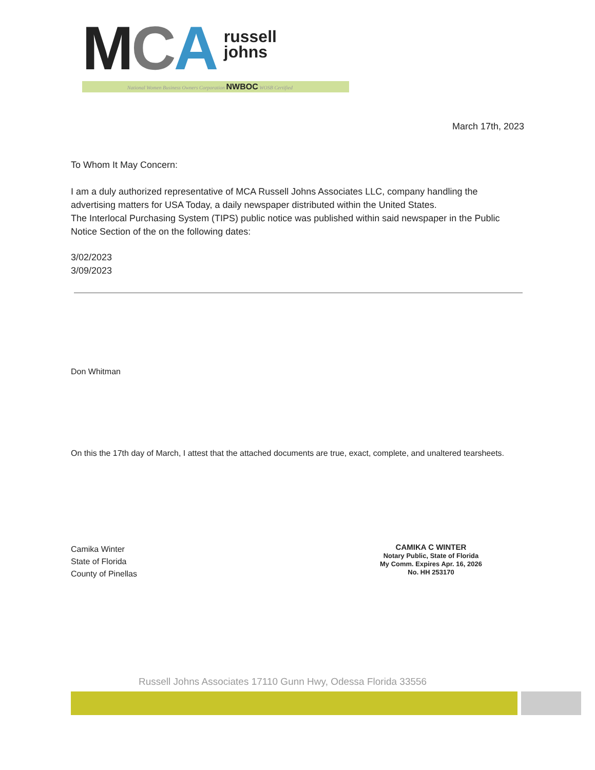MCA russell
johns
National Women Business Owners Corporation NWBOC WOSB Certified
March 17th, 2023
To Whom It May Concern:
I am a duly authorized representative of MCA Russell Johns Associates LLC, company handling the advertising matters for USA Today, a daily newspaper distributed within the United States.
The Interlocal Purchasing System (TIPS) public notice was published within said newspaper in the Public Notice Section of the on the following dates:
3/02/2023
3/09/2023
Don Whitman
On this the 17th day of March, I attest that the attached documents are true, exact, complete, and unaltered tearsheets.
Camika Winter
State of Florida
County of Pinellas
CAMIKA C WINTER
Notary Public, State of Florida
My Comm. Expires Apr. 16, 2026
No. HH 253170
Russell Johns Associates 17110 Gunn Hwy, Odessa Florida 33556